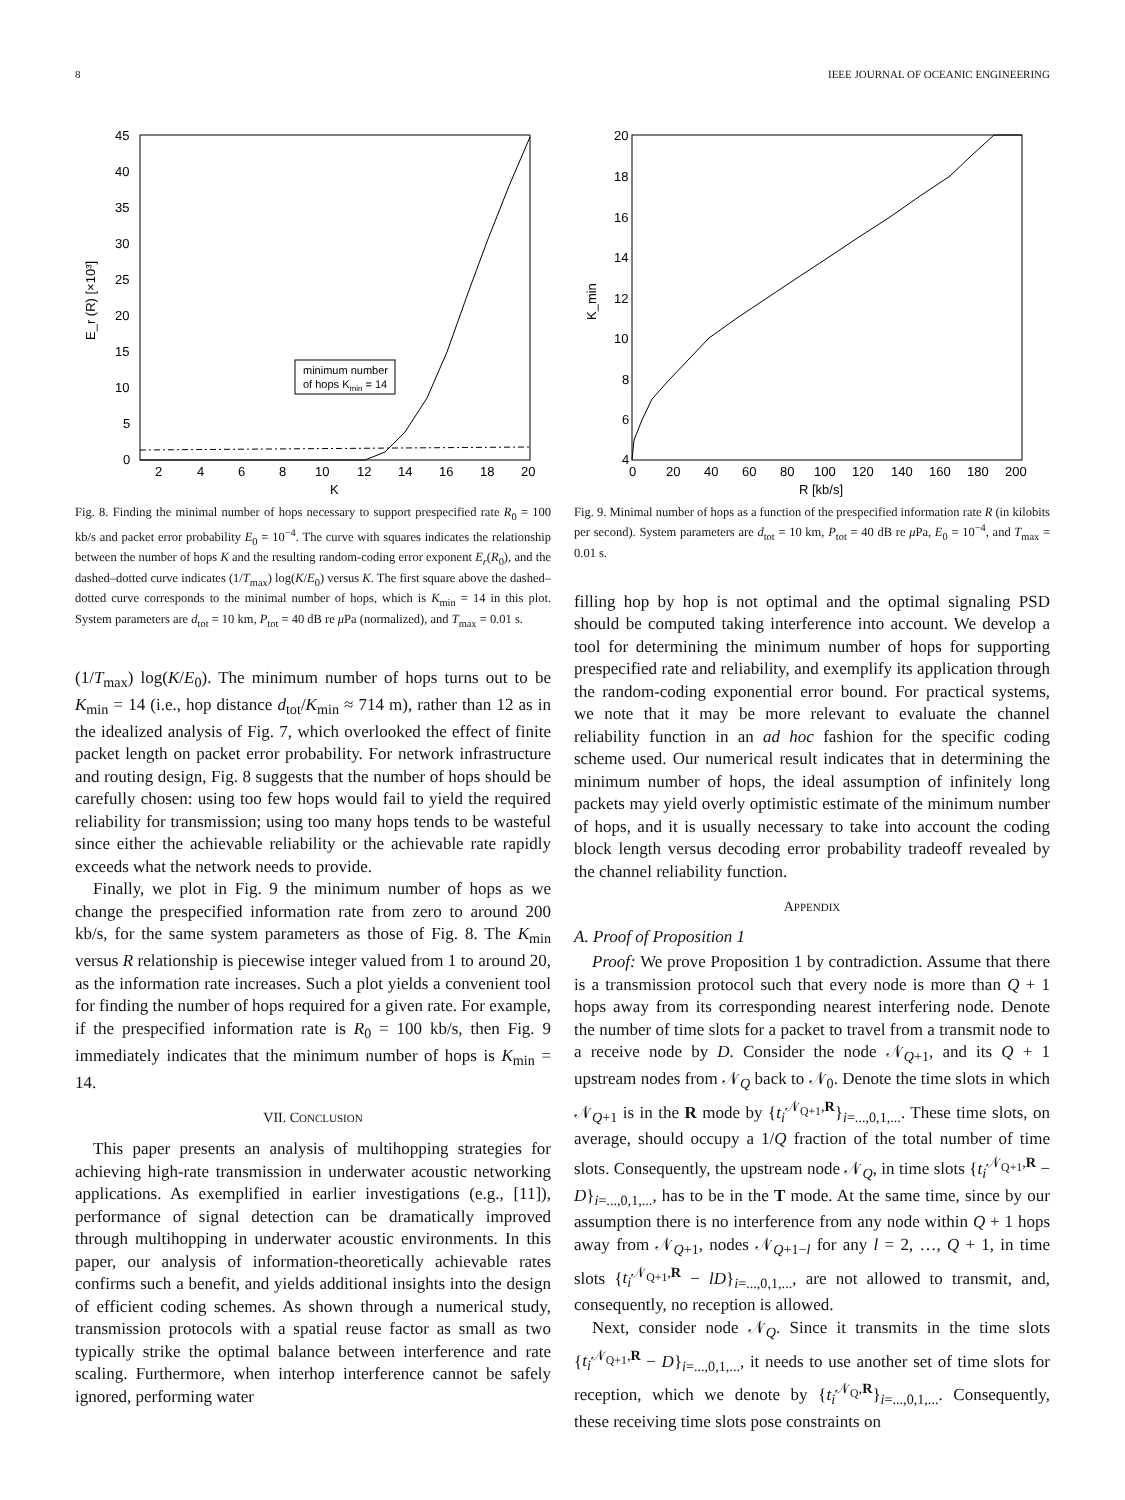8 IEEE JOURNAL OF OCEANIC ENGINEERING
45
40
35
30
25
20
15
10
5
0
2
4
6
8
10
12
14
16
18
20
K
E_r (R) [×10³]
minimum number
of hops Kmin = 14
Fig. 8. Finding the minimal number of hops necessary to support prespecified rate R<sub>0</sub> = 100 kb/s and packet error probability E<sub>0</sub> = 10<sup>−4</sup>. The curve with squares indicates the relationship between the number of hops K and the resulting random-coding error exponent E<sub>r</sub>(R<sub>0</sub>), and the dashed–dotted curve indicates (1/T<sub>max</sub>) log(K/E<sub>0</sub>) versus K. The first square above the dashed–dotted curve corresponds to the minimal number of hops, which is K<sub>min</sub> = 14 in this plot. System parameters are d<sub>tot</sub> = 10 km, P<sub>tot</sub> = 40 dB re μ Pa (normalized), and T<sub>max</sub> = 0.01 s.
(1/T<sub>max</sub>) log(K/E<sub>0</sub>). The minimum number of hops turns out to be K<sub>min</sub> = 14 (i.e., hop distance d<sub>tot</sub>/K<sub>min</sub> ≈ 714 m), rather than 12 as in the idealized analysis of Fig. 7, which overlooked the effect of finite packet length on packet error probability. For network infrastructure and routing design, Fig. 8 suggests that the number of hops should be carefully chosen: using too few hops would fail to yield the required reliability for transmission; using too many hops tends to be wasteful since either the achievable reliability or the achievable rate rapidly exceeds what the network needs to provide.
Finally, we plot in Fig. 9 the minimum number of hops as we change the prespecified information rate from zero to around 200 kb/s, for the same system parameters as those of Fig. 8. The K<sub>min</sub> versus R relationship is piecewise integer valued from 1 to around 20, as the information rate increases. Such a plot yields a convenient tool for finding the number of hops required for a given rate. For example, if the prespecified information rate is R<sub>0</sub> = 100 kb/s, then Fig. 9 immediately indicates that the minimum number of hops is K<sub>min</sub> = 14.
VII. CONCLUSION
This paper presents an analysis of multihopping strategies for achieving high-rate transmission in underwater acoustic networking applications. As exemplified in earlier investigations (e.g., [11]), performance of signal detection can be dramatically improved through multihopping in underwater acoustic environments. In this paper, our analysis of information-theoretically achievable rates confirms such a benefit, and yields additional insights into the design of efficient coding schemes. As shown through a numerical study, transmission protocols with a spatial reuse factor as small as two typically strike the optimal balance between interference and rate scaling. Furthermore, when interhop interference cannot be safely ignored, performing water
20
18
16
14
12
10
8
6
4
0
20
40
60
80
100
120
140
160
180
200
R [kb/s]
K_min
Fig. 9. Minimal number of hops as a function of the prespecified information rate R (in kilobits per second). System parameters are d<sub>tot</sub> = 10 km, P<sub>tot</sub> = 40 dB re μ Pa, E<sub>0</sub> = 10<sup>−4</sup>, and T<sub>max</sub> = 0.01 s.
filling hop by hop is not optimal and the optimal signaling PSD should be computed taking interference into account. We develop a tool for determining the minimum number of hops for supporting prespecified rate and reliability, and exemplify its application through the random-coding exponential error bound. For practical systems, we note that it may be more relevant to evaluate the channel reliability function in an ad hoc fashion for the specific coding scheme used. Our numerical result indicates that in determining the minimum number of hops, the ideal assumption of infinitely long packets may yield overly optimistic estimate of the minimum number of hops, and it is usually necessary to take into account the coding block length versus decoding error probability tradeoff revealed by the channel reliability function.
APPENDIX
A. Proof of Proposition 1
Proof: We prove Proposition 1 by contradiction. Assume that there is a transmission protocol such that every node is more than Q + 1 hops away from its corresponding nearest interfering node. Denote the number of time slots for a packet to travel from a transmit node to a receive node by D. Consider the node 𝒩<sub>Q+1</sub>, and its Q + 1 upstream nodes from 𝒩<sub>Q</sub> back to 𝒩<sub>0</sub>. Denote the time slots in which 𝒩<sub>Q+1</sub> is in the R mode by {t<sub>i</sub><sup>𝒩<sub>Q+1</sub>,R</sup>}<sub>i=...,0,1,...</sub>. These time slots, on average, should occupy a 1/Q fraction of the total number of time slots. Consequently, the upstream node 𝒩<sub>Q</sub>, in time slots {t<sub>i</sub><sup>𝒩<sub>Q+1</sub>,R</sup> − D}<sub>i=...,0,1,...</sub>, has to be in the T mode. At the same time, since by our assumption there is no interference from any node within Q + 1 hops away from 𝒩<sub>Q+1</sub>, nodes 𝒩<sub>Q+1−l</sub> for any l = 2, …, Q + 1, in time slots {t<sub>i</sub><sup>𝒩<sub>Q+1</sub>,R</sup> − lD}<sub>i=...,0,1,...</sub>, are not allowed to transmit, and, consequently, no reception is allowed.
Next, consider node 𝒩<sub>Q</sub>. Since it transmits in the time slots {t<sub>i</sub><sup>𝒩<sub>Q+1</sub>,R</sup> − D}<sub>i=...,0,1,...</sub>, it needs to use another set of time slots for reception, which we denote by {t<sub>i</sub><sup>𝒩<sub>Q</sub>,R</sup>}<sub>i=...,0,1,...</sub>. Consequently, these receiving time slots pose constraints on